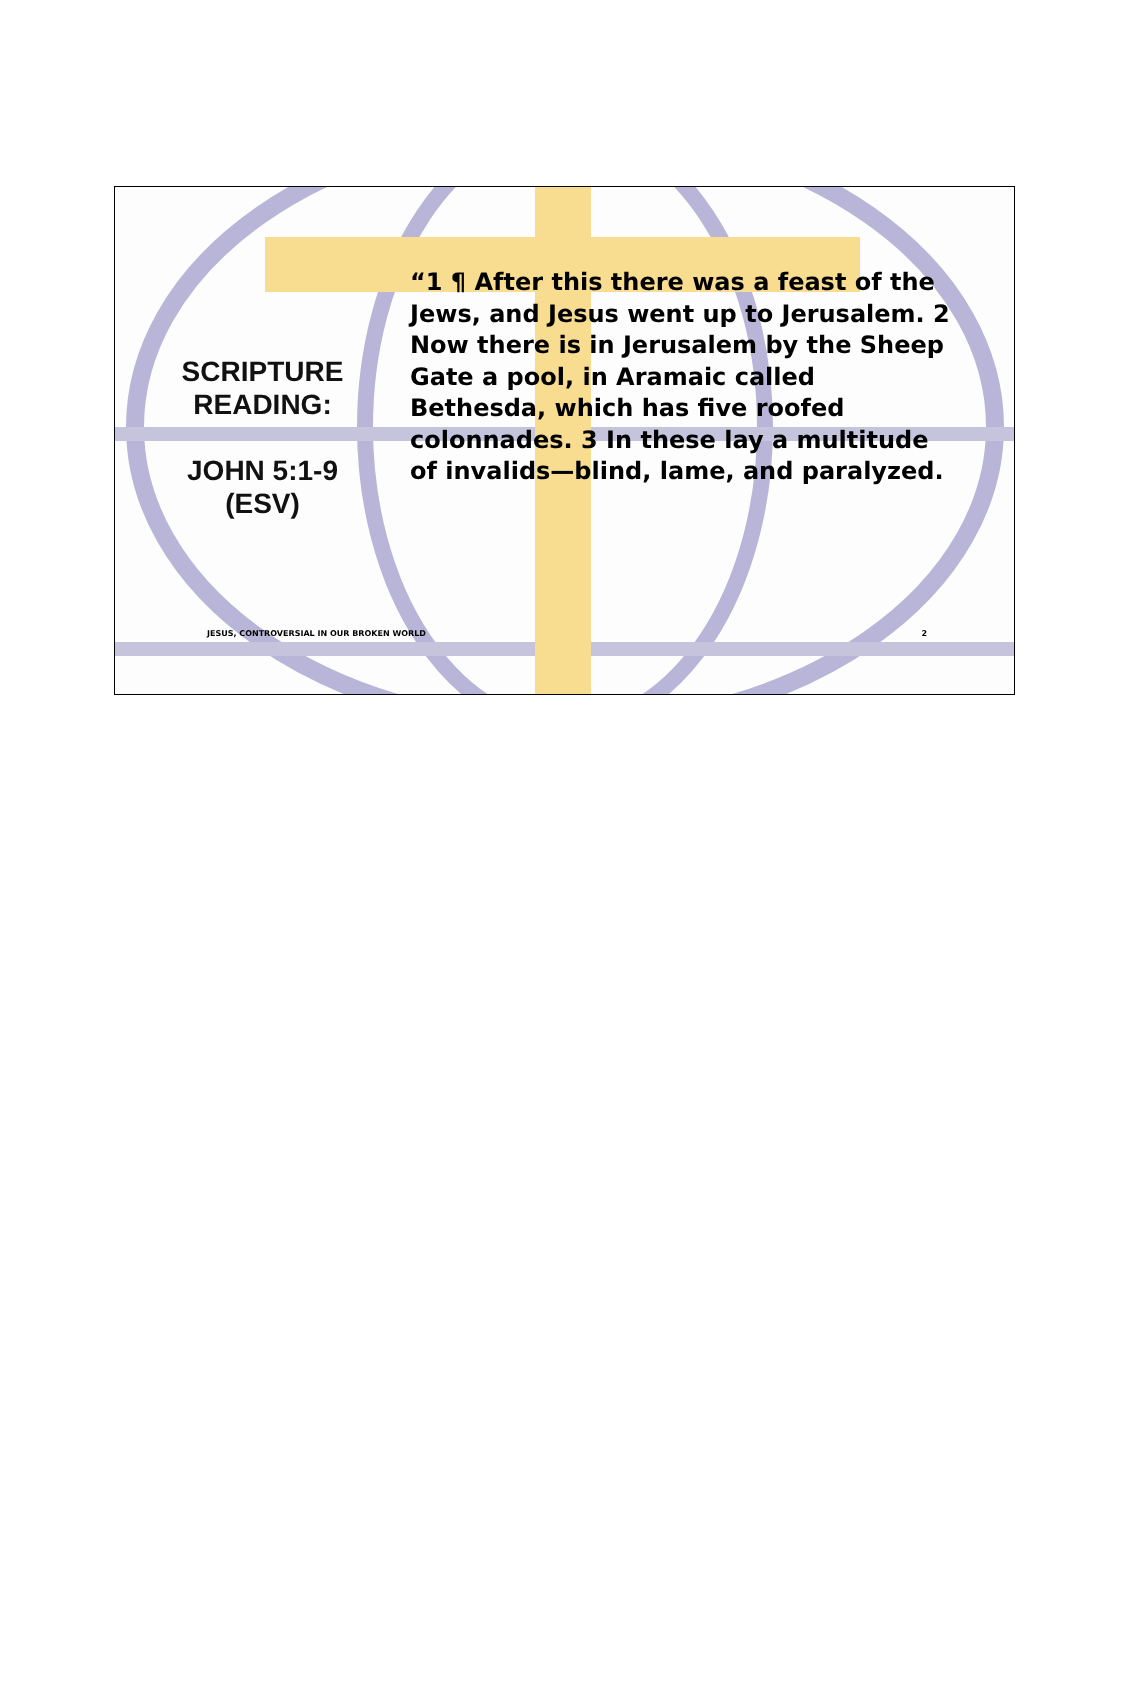SCRIPTURE
READING:
JOHN 5:1-9
(ESV)
“1 ¶ After this there was a feast of the Jews, and Jesus went up to Jerusalem. 2 Now there is in Jerusalem by the Sheep Gate a pool, in Aramaic called Bethesda, which has five roofed colonnades. 3 In these lay a multitude of invalids—blind, lame, and paralyzed.
JESUS, CONTROVERSIAL IN OUR BROKEN WORLD 2